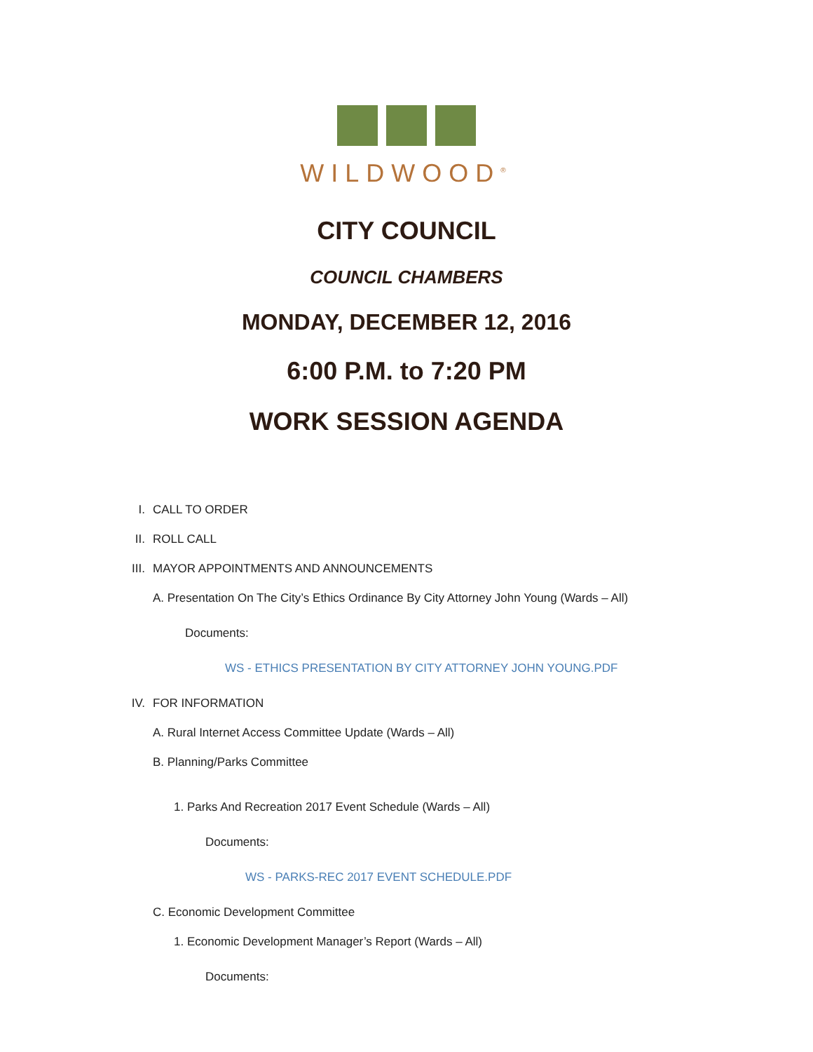WILDWOOD<sup>®</sup>
CITY COUNCIL
COUNCIL CHAMBERS
MONDAY, DECEMBER 12, 2016
6:00 P.M. to 7:20 PM
WORK SESSION AGENDA
I. CALL TO ORDER
II. ROLL CALL
III. MAYOR APPOINTMENTS AND ANNOUNCEMENTS
A. Presentation On The City’s Ethics Ordinance By City Attorney John Young (Wards – All)
Documents:
WS - ETHICS PRESENTATION BY CITY ATTORNEY JOHN YOUNG.PDF
IV. FOR INFORMATION
A. Rural Internet Access Committee Update (Wards – All)
B. Planning/Parks Committee
1. Parks And Recreation 2017 Event Schedule (Wards – All)
Documents:
WS - PARKS-REC 2017 EVENT SCHEDULE.PDF
C. Economic Development Committee
1. Economic Development Manager’s Report (Wards – All)
Documents: